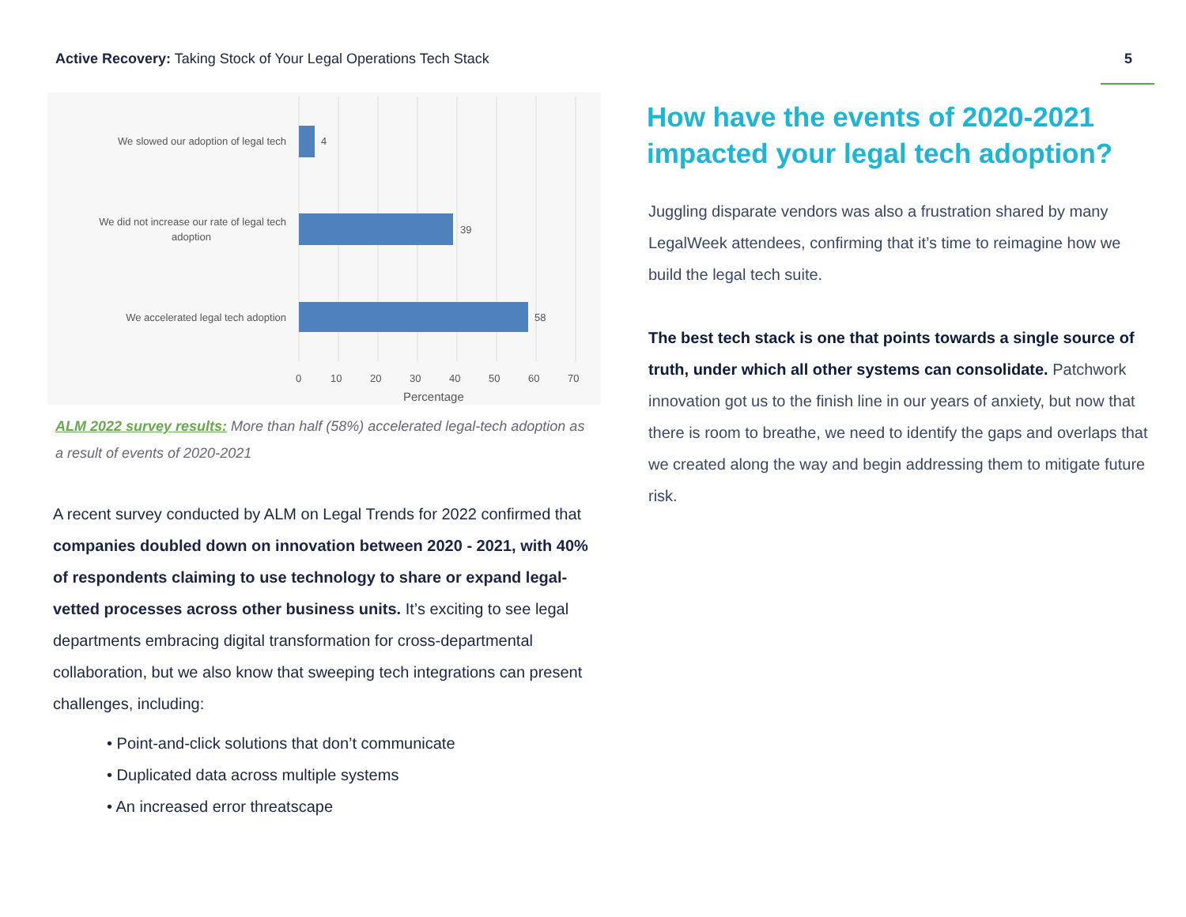Active Recovery: Taking Stock of Your Legal Operations Tech Stack
5
We slowed our adoption of legal tech
We did not increase our rate of legal tech
adoption
We accelerated legal tech adoption
4
39
58
0
10
20
30
40
50
60
70
Percentage
ALM 2022 survey results: More than half (58%) accelerated legal-tech adoption as a result of events of 2020-2021
A recent survey conducted by ALM on Legal Trends for 2022 confirmed that companies doubled down on innovation between 2020 - 2021, with 40% of respondents claiming to use technology to share or expand legal-vetted processes across other business units. It’s exciting to see legal departments embracing digital transformation for cross-departmental collaboration, but we also know that sweeping tech integrations can present challenges, including:
• Point-and-click solutions that don’t communicate
• Duplicated data across multiple systems
• An increased error threatscape
How have the events of 2020-2021 impacted your legal tech adoption?
Juggling disparate vendors was also a frustration shared by many LegalWeek attendees, confirming that it’s time to reimagine how we build the legal tech suite.
The best tech stack is one that points towards a single source of truth, under which all other systems can consolidate. Patchwork innovation got us to the finish line in our years of anxiety, but now that there is room to breathe, we need to identify the gaps and overlaps that we created along the way and begin addressing them to mitigate future risk.